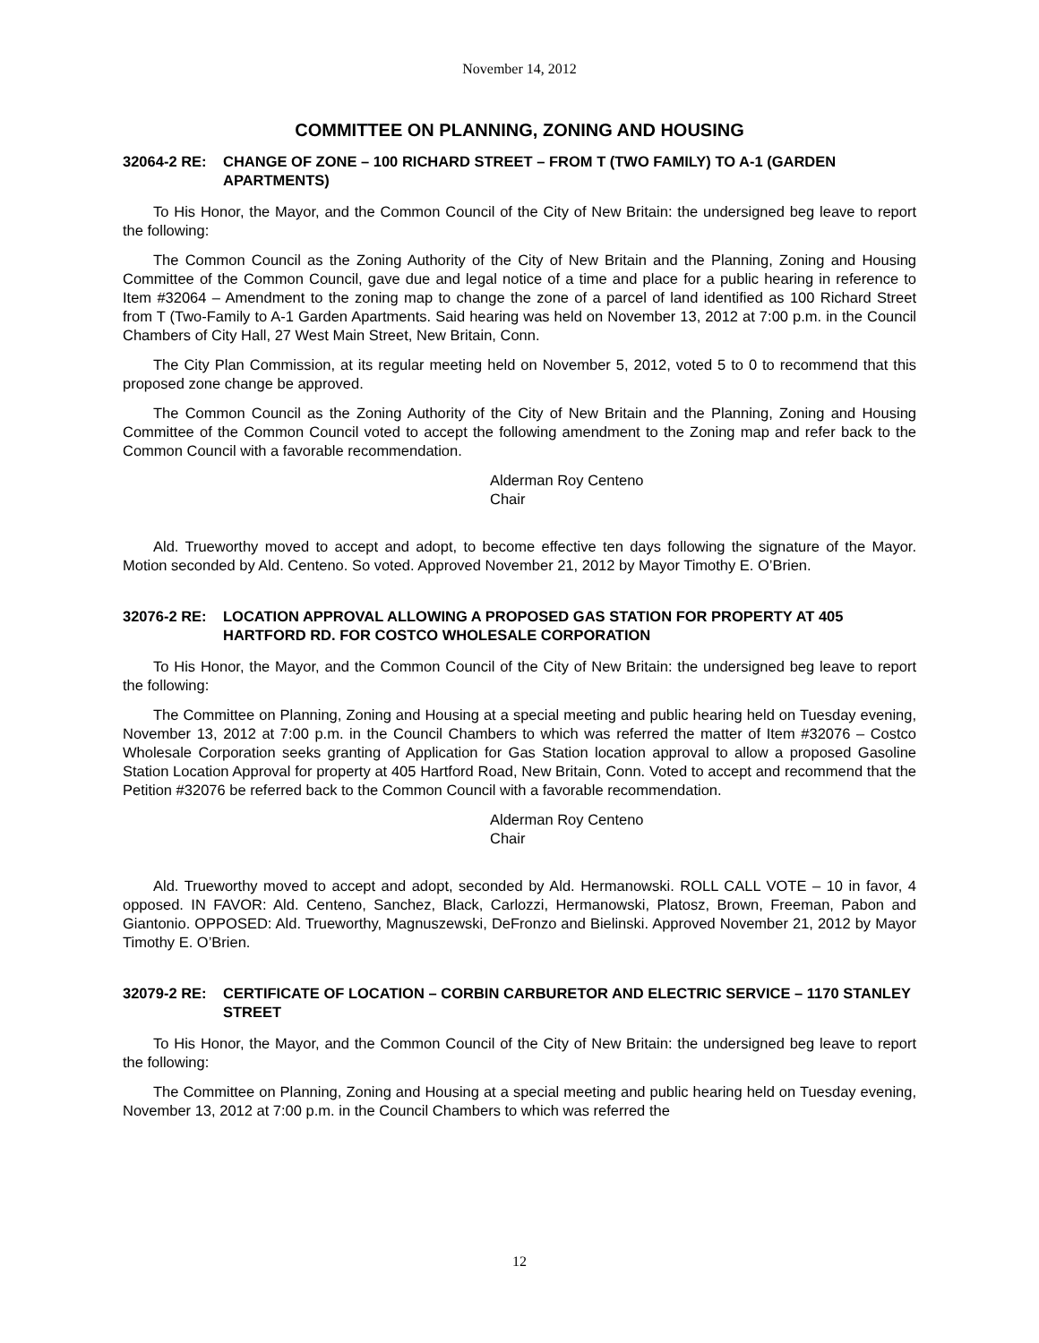November 14, 2012
COMMITTEE ON PLANNING, ZONING AND HOUSING
32064-2 RE: CHANGE OF ZONE – 100 RICHARD STREET – FROM T (TWO FAMILY) TO A-1 (GARDEN APARTMENTS)
To His Honor, the Mayor, and the Common Council of the City of New Britain: the undersigned beg leave to report the following:
The Common Council as the Zoning Authority of the City of New Britain and the Planning, Zoning and Housing Committee of the Common Council, gave due and legal notice of a time and place for a public hearing in reference to Item #32064 – Amendment to the zoning map to change the zone of a parcel of land identified as 100 Richard Street from T (Two-Family to A-1 Garden Apartments. Said hearing was held on November 13, 2012 at 7:00 p.m. in the Council Chambers of City Hall, 27 West Main Street, New Britain, Conn.
The City Plan Commission, at its regular meeting held on November 5, 2012, voted 5 to 0 to recommend that this proposed zone change be approved.
The Common Council as the Zoning Authority of the City of New Britain and the Planning, Zoning and Housing Committee of the Common Council voted to accept the following amendment to the Zoning map and refer back to the Common Council with a favorable recommendation.
Alderman Roy Centeno
Chair
Ald. Trueworthy moved to accept and adopt, to become effective ten days following the signature of the Mayor. Motion seconded by Ald. Centeno. So voted. Approved November 21, 2012 by Mayor Timothy E. O’Brien.
32076-2 RE: LOCATION APPROVAL ALLOWING A PROPOSED GAS STATION FOR PROPERTY AT 405 HARTFORD RD. FOR COSTCO WHOLESALE CORPORATION
To His Honor, the Mayor, and the Common Council of the City of New Britain: the undersigned beg leave to report the following:
The Committee on Planning, Zoning and Housing at a special meeting and public hearing held on Tuesday evening, November 13, 2012 at 7:00 p.m. in the Council Chambers to which was referred the matter of Item #32076 – Costco Wholesale Corporation seeks granting of Application for Gas Station location approval to allow a proposed Gasoline Station Location Approval for property at 405 Hartford Road, New Britain, Conn. Voted to accept and recommend that the Petition #32076 be referred back to the Common Council with a favorable recommendation.
Alderman Roy Centeno
Chair
Ald. Trueworthy moved to accept and adopt, seconded by Ald. Hermanowski. ROLL CALL VOTE – 10 in favor, 4 opposed. IN FAVOR: Ald. Centeno, Sanchez, Black, Carlozzi, Hermanowski, Platosz, Brown, Freeman, Pabon and Giantonio. OPPOSED: Ald. Trueworthy, Magnuszewski, DeFronzo and Bielinski. Approved November 21, 2012 by Mayor Timothy E. O’Brien.
32079-2 RE: CERTIFICATE OF LOCATION – CORBIN CARBURETOR AND ELECTRIC SERVICE – 1170 STANLEY STREET
To His Honor, the Mayor, and the Common Council of the City of New Britain: the undersigned beg leave to report the following:
The Committee on Planning, Zoning and Housing at a special meeting and public hearing held on Tuesday evening, November 13, 2012 at 7:00 p.m. in the Council Chambers to which was referred the
12